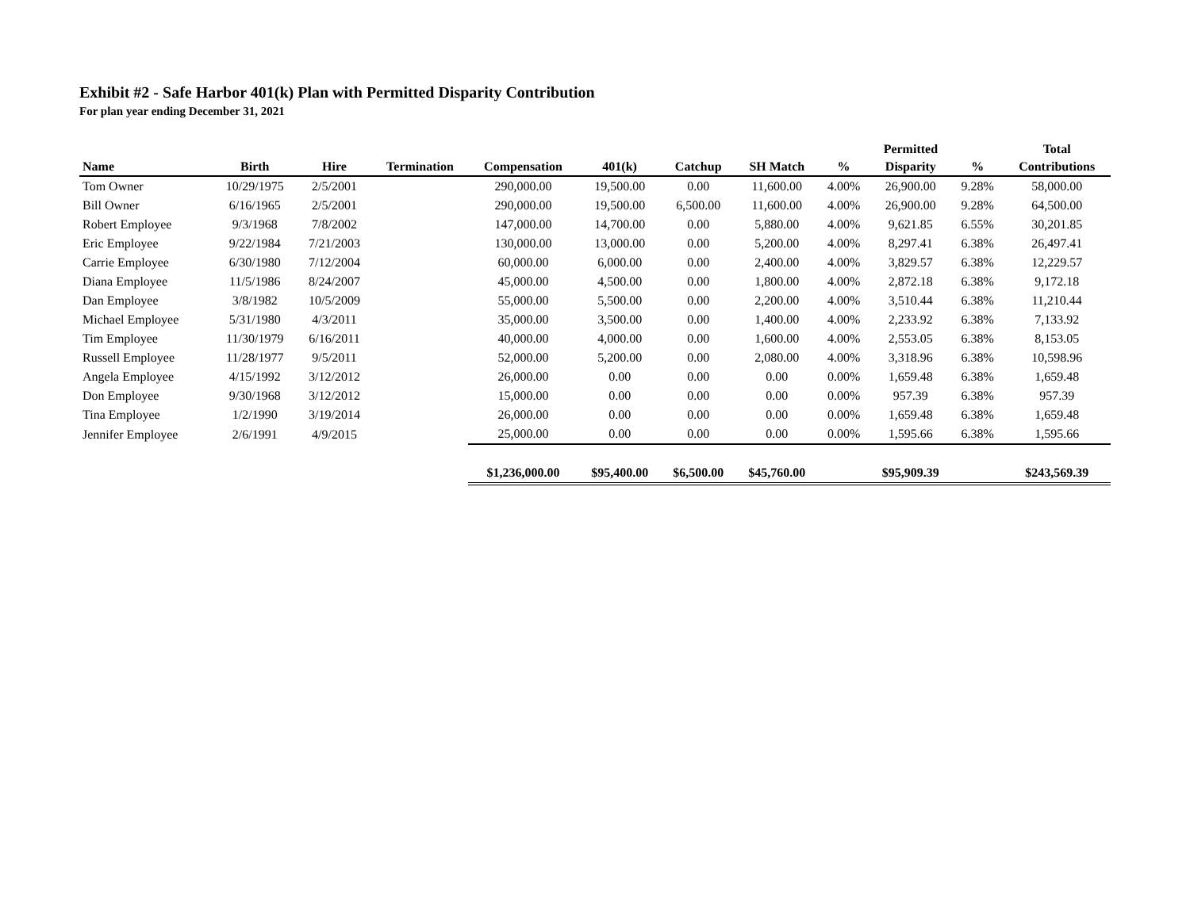Exhibit #2 - Safe Harbor 401(k) Plan with Permitted Disparity Contribution
For plan year ending December 31, 2021
| | | | | | | | | | Permitted | | Total |
| --- | --- | --- | --- | --- | --- | --- | --- | --- | --- | --- | --- |
| Name | Birth | Hire | Termination | Compensation | 401(k) | Catchup | SH Match | % | Disparity | % | Contributions |
| Tom Owner | 10/29/1975 | 2/5/2001 | | 290,000.00 | 19,500.00 | 0.00 | 11,600.00 | 4.00% | 26,900.00 | 9.28% | 58,000.00 |
| Bill Owner | 6/16/1965 | 2/5/2001 | | 290,000.00 | 19,500.00 | 6,500.00 | 11,600.00 | 4.00% | 26,900.00 | 9.28% | 64,500.00 |
| Robert Employee | 9/3/1968 | 7/8/2002 | | 147,000.00 | 14,700.00 | 0.00 | 5,880.00 | 4.00% | 9,621.85 | 6.55% | 30,201.85 |
| Eric Employee | 9/22/1984 | 7/21/2003 | | 130,000.00 | 13,000.00 | 0.00 | 5,200.00 | 4.00% | 8,297.41 | 6.38% | 26,497.41 |
| Carrie Employee | 6/30/1980 | 7/12/2004 | | 60,000.00 | 6,000.00 | 0.00 | 2,400.00 | 4.00% | 3,829.57 | 6.38% | 12,229.57 |
| Diana Employee | 11/5/1986 | 8/24/2007 | | 45,000.00 | 4,500.00 | 0.00 | 1,800.00 | 4.00% | 2,872.18 | 6.38% | 9,172.18 |
| Dan Employee | 3/8/1982 | 10/5/2009 | | 55,000.00 | 5,500.00 | 0.00 | 2,200.00 | 4.00% | 3,510.44 | 6.38% | 11,210.44 |
| Michael Employee | 5/31/1980 | 4/3/2011 | | 35,000.00 | 3,500.00 | 0.00 | 1,400.00 | 4.00% | 2,233.92 | 6.38% | 7,133.92 |
| Tim Employee | 11/30/1979 | 6/16/2011 | | 40,000.00 | 4,000.00 | 0.00 | 1,600.00 | 4.00% | 2,553.05 | 6.38% | 8,153.05 |
| Russell Employee | 11/28/1977 | 9/5/2011 | | 52,000.00 | 5,200.00 | 0.00 | 2,080.00 | 4.00% | 3,318.96 | 6.38% | 10,598.96 |
| Angela Employee | 4/15/1992 | 3/12/2012 | | 26,000.00 | 0.00 | 0.00 | 0.00 | 0.00% | 1,659.48 | 6.38% | 1,659.48 |
| Don Employee | 9/30/1968 | 3/12/2012 | | 15,000.00 | 0.00 | 0.00 | 0.00 | 0.00% | 957.39 | 6.38% | 957.39 |
| Tina Employee | 1/2/1990 | 3/19/2014 | | 26,000.00 | 0.00 | 0.00 | 0.00 | 0.00% | 1,659.48 | 6.38% | 1,659.48 |
| Jennifer Employee | 2/6/1991 | 4/9/2015 | | 25,000.00 | 0.00 | 0.00 | 0.00 | 0.00% | 1,595.66 | 6.38% | 1,595.66 |
| | | | | $1,236,000.00 | $95,400.00 | $6,500.00 | $45,760.00 | | $95,909.39 | | $243,569.39 |